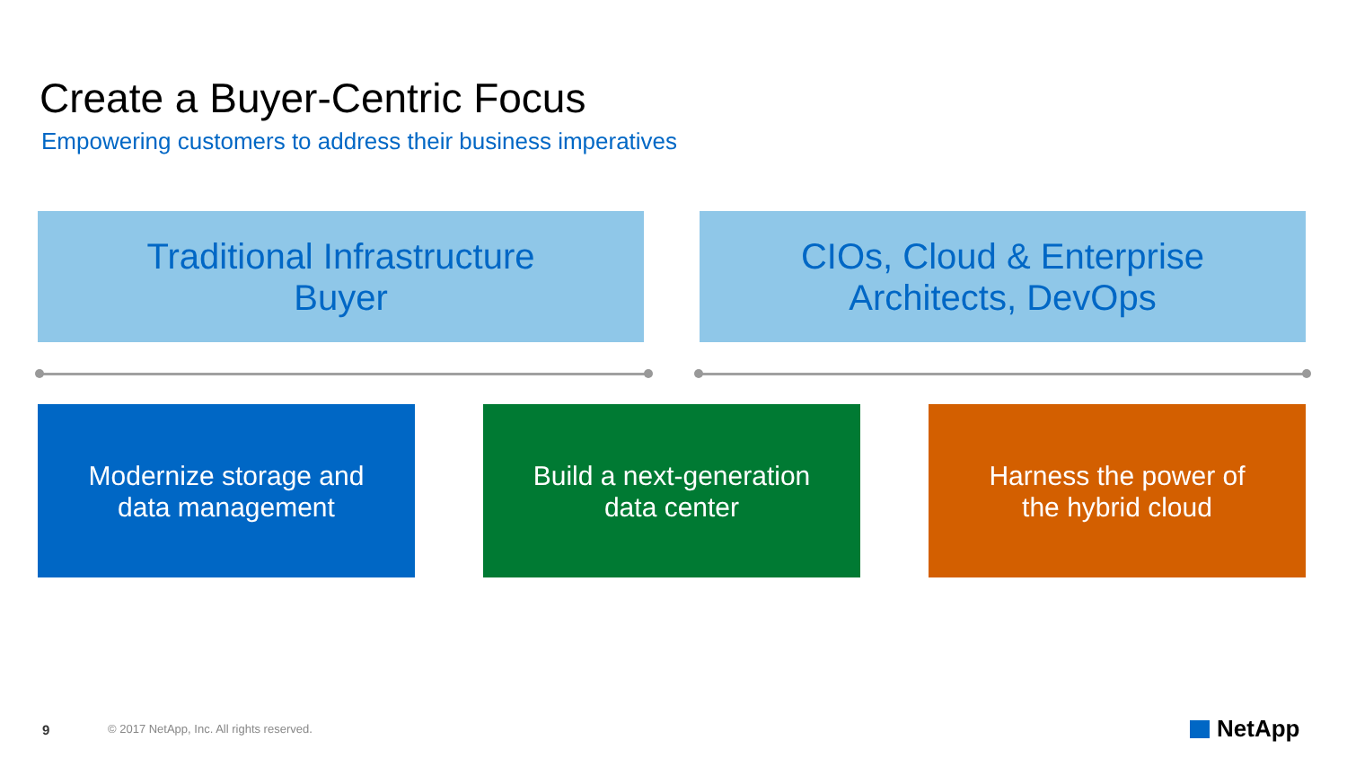Create a Buyer-Centric Focus
Empowering customers to address their business imperatives
Traditional Infrastructure
Buyer
CIOs, Cloud & Enterprise
Architects, DevOps
Modernize storage and
data management
Build a next-generation
data center
Harness the power of
the hybrid cloud
9
© 2017 NetApp, Inc. All rights reserved.
NetApp